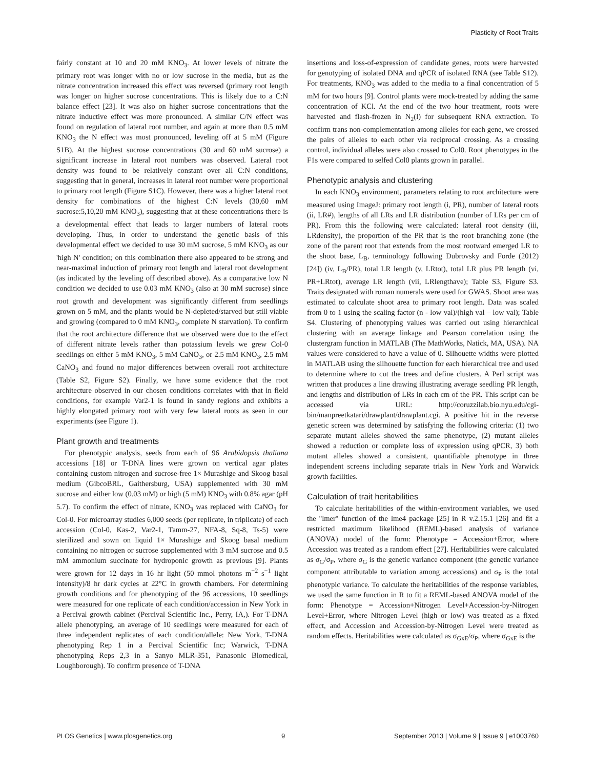Plasticity of Root Traits
fairly constant at 10 and 20 mM KNO<sub>3</sub>. At lower levels of nitrate the primary root was longer with no or low sucrose in the media, but as the nitrate concentration increased this effect was reversed (primary root length was longer on higher sucrose concentrations. This is likely due to a C:N balance effect [23]. It was also on higher sucrose concentrations that the nitrate inductive effect was more pronounced. A similar C/N effect was found on regulation of lateral root number, and again at more than 0.5 mM KNO<sub>3</sub> the N effect was most pronounced, leveling off at 5 mM (Figure S1B). At the highest sucrose concentrations (30 and 60 mM sucrose) a significant increase in lateral root numbers was observed. Lateral root density was found to be relatively constant over all C:N conditions, suggesting that in general, increases in lateral root number were proportional to primary root length (Figure S1C). However, there was a higher lateral root density for combinations of the highest C:N levels (30,60 mM sucrose:5,10,20 mM KNO<sub>3</sub>), suggesting that at these concentrations there is a developmental effect that leads to larger numbers of lateral roots developing. Thus, in order to understand the genetic basis of this developmental effect we decided to use 30 mM sucrose, 5 mM KNO<sub>3</sub> as our 'high N' condition; on this combination there also appeared to be strong and near-maximal induction of primary root length and lateral root development (as indicated by the leveling off described above). As a comparative low N condition we decided to use 0.03 mM KNO<sub>3</sub> (also at 30 mM sucrose) since root growth and development was significantly different from seedlings grown on 5 mM, and the plants would be N-depleted/starved but still viable and growing (compared to 0 mM KNO<sub>3</sub>, complete N starvation). To confirm that the root architecture difference that we observed were due to the effect of different nitrate levels rather than potassium levels we grew Col-0 seedlings on either 5 mM KNO<sub>3</sub>, 5 mM CaNO<sub>3</sub>, or 2.5 mM KNO<sub>3</sub>, 2.5 mM CaNO<sub>3</sub> and found no major differences between overall root architecture (Table S2, Figure S2). Finally, we have some evidence that the root architecture observed in our chosen conditions correlates with that in field conditions, for example Var2-1 is found in sandy regions and exhibits a highly elongated primary root with very few lateral roots as seen in our experiments (see Figure 1).
Plant growth and treatments
For phenotypic analysis, seeds from each of 96 Arabidopsis thaliana accessions [18] or T-DNA lines were grown on vertical agar plates containing custom nitrogen and sucrose-free 1× Murashige and Skoog basal medium (GibcoBRL, Gaithersburg, USA) supplemented with 30 mM sucrose and either low (0.03 mM) or high (5 mM) KNO<sub>3</sub> with 0.8% agar (pH 5.7). To confirm the effect of nitrate, KNO<sub>3</sub> was replaced with CaNO<sub>3</sub> for Col-0. For microarray studies 6,000 seeds (per replicate, in triplicate) of each accession (Col-0, Kas-2, Var2-1, Tamm-27, NFA-8, Sq-8, Ts-5) were sterilized and sown on liquid 1× Murashige and Skoog basal medium containing no nitrogen or sucrose supplemented with 3 mM sucrose and 0.5 mM ammonium succinate for hydroponic growth as previous [9]. Plants were grown for 12 days in 16 hr light (50 mmol photons m<sup>−2</sup> s<sup>−1</sup> light intensity)/8 hr dark cycles at 22°C in growth chambers. For determining growth conditions and for phenotyping of the 96 accessions, 10 seedlings were measured for one replicate of each condition/accession in New York in a Percival growth cabinet (Percival Scientific Inc., Perry, IA,). For T-DNA allele phenotyping, an average of 10 seedlings were measured for each of three independent replicates of each condition/allele: New York, T-DNA phenotyping Rep 1 in a Percival Scientific Inc; Warwick, T-DNA phenotyping Reps 2,3 in a Sanyo MLR-351, Panasonic Biomedical, Loughborough). To confirm presence of T-DNA
insertions and loss-of-expression of candidate genes, roots were harvested for genotyping of isolated DNA and qPCR of isolated RNA (see Table S12). For treatments, KNO<sub>3</sub> was added to the media to a final concentration of 5 mM for two hours [9]. Control plants were mock-treated by adding the same concentration of KCl. At the end of the two hour treatment, roots were harvested and flash-frozen in N<sub>2</sub>(l) for subsequent RNA extraction. To confirm trans non-complementation among alleles for each gene, we crossed the pairs of alleles to each other via reciprocal crossing. As a crossing control, individual alleles were also crossed to Col0. Root phenotypes in the F1s were compared to selfed Col0 plants grown in parallel.
Phenotypic analysis and clustering
In each KNO<sub>3</sub> environment, parameters relating to root architecture were measured using ImageJ: primary root length (i, PR), number of lateral roots (ii, LR#), lengths of all LRs and LR distribution (number of LRs per cm of PR). From this the following were calculated: lateral root density (iii, LRdensity), the proportion of the PR that is the root branching zone (the zone of the parent root that extends from the most rootward emerged LR to the shoot base, L<sub>B</sub>, terminology following Dubrovsky and Forde (2012) [24]) (iv, L<sub>B</sub>/PR), total LR length (v, LRtot), total LR plus PR length (vi, PR+LRtot), average LR length (vii, LRlengthave); Table S3, Figure S3. Traits designated with roman numerals were used for GWAS. Shoot area was estimated to calculate shoot area to primary root length. Data was scaled from 0 to 1 using the scaling factor (n - low val)/(high val – low val); Table S4. Clustering of phenotyping values was carried out using hierarchical clustering with an average linkage and Pearson correlation using the clustergram function in MATLAB (The MathWorks, Natick, MA, USA). NA values were considered to have a value of 0. Silhouette widths were plotted in MATLAB using the silhouette function for each hierarchical tree and used to determine where to cut the trees and define clusters. A Perl script was written that produces a line drawing illustrating average seedling PR length, and lengths and distribution of LRs in each cm of the PR. This script can be accessed via URL: http://coruzzilab.bio.nyu.edu/cgi-bin/manpreetkatari/drawplant/drawplant.cgi. A positive hit in the reverse genetic screen was determined by satisfying the following criteria: (1) two separate mutant alleles showed the same phenotype, (2) mutant alleles showed a reduction or complete loss of expression using qPCR, 3) both mutant alleles showed a consistent, quantifiable phenotype in three independent screens including separate trials in New York and Warwick growth facilities.
Calculation of trait heritabilities
To calculate heritabilities of the within-environment variables, we used the ''lmer'' function of the lme4 package [25] in R v.2.15.1 [26] and fit a restricted maximum likelihood (REML)-based analysis of variance (ANOVA) model of the form: Phenotype = Accession+Error, where Accession was treated as a random effect [27]. Heritabilities were calculated as σ<sub>G</sub>/σ<sub>P</sub>, where σ<sub>G</sub> is the genetic variance component (the genetic variance component attributable to variation among accessions) and σ<sub>P</sub> is the total phenotypic variance. To calculate the heritabilities of the response variables, we used the same function in R to fit a REML-based ANOVA model of the form: Phenotype = Accession+Nitrogen Level+Accession-by-Nitrogen Level+Error, where Nitrogen Level (high or low) was treated as a fixed effect, and Accession and Accession-by-Nitrogen Level were treated as random effects. Heritabilities were calculated as σ<sub>GxE</sub>/σ<sub>P</sub>, where σ<sub>GxE</sub> is the
PLOS Genetics | www.plosgenetics.org 9 September 2013 | Volume 9 | Issue 9 | e1003760